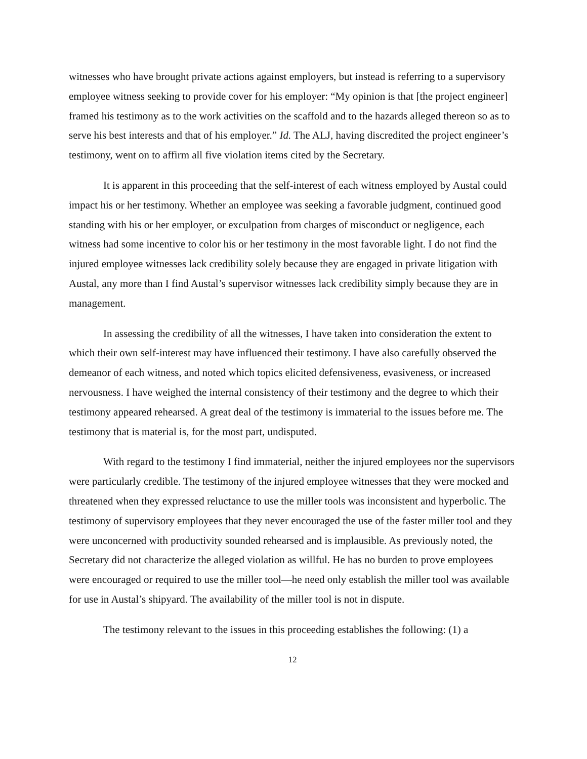witnesses who have brought private actions against employers, but instead is referring to a supervisory employee witness seeking to provide cover for his employer: “My opinion is that [the project engineer] framed his testimony as to the work activities on the scaffold and to the hazards alleged thereon so as to serve his best interests and that of his employer.” Id. The ALJ, having discredited the project engineer’s testimony, went on to affirm all five violation items cited by the Secretary.
It is apparent in this proceeding that the self-interest of each witness employed by Austal could impact his or her testimony. Whether an employee was seeking a favorable judgment, continued good standing with his or her employer, or exculpation from charges of misconduct or negligence, each witness had some incentive to color his or her testimony in the most favorable light. I do not find the injured employee witnesses lack credibility solely because they are engaged in private litigation with Austal, any more than I find Austal’s supervisor witnesses lack credibility simply because they are in management.
In assessing the credibility of all the witnesses, I have taken into consideration the extent to which their own self-interest may have influenced their testimony. I have also carefully observed the demeanor of each witness, and noted which topics elicited defensiveness, evasiveness, or increased nervousness. I have weighed the internal consistency of their testimony and the degree to which their testimony appeared rehearsed. A great deal of the testimony is immaterial to the issues before me. The testimony that is material is, for the most part, undisputed.
With regard to the testimony I find immaterial, neither the injured employees nor the supervisors were particularly credible. The testimony of the injured employee witnesses that they were mocked and threatened when they expressed reluctance to use the miller tools was inconsistent and hyperbolic. The testimony of supervisory employees that they never encouraged the use of the faster miller tool and they were unconcerned with productivity sounded rehearsed and is implausible. As previously noted, the Secretary did not characterize the alleged violation as willful. He has no burden to prove employees were encouraged or required to use the miller tool—he need only establish the miller tool was available for use in Austal’s shipyard. The availability of the miller tool is not in dispute.
The testimony relevant to the issues in this proceeding establishes the following: (1) a
12